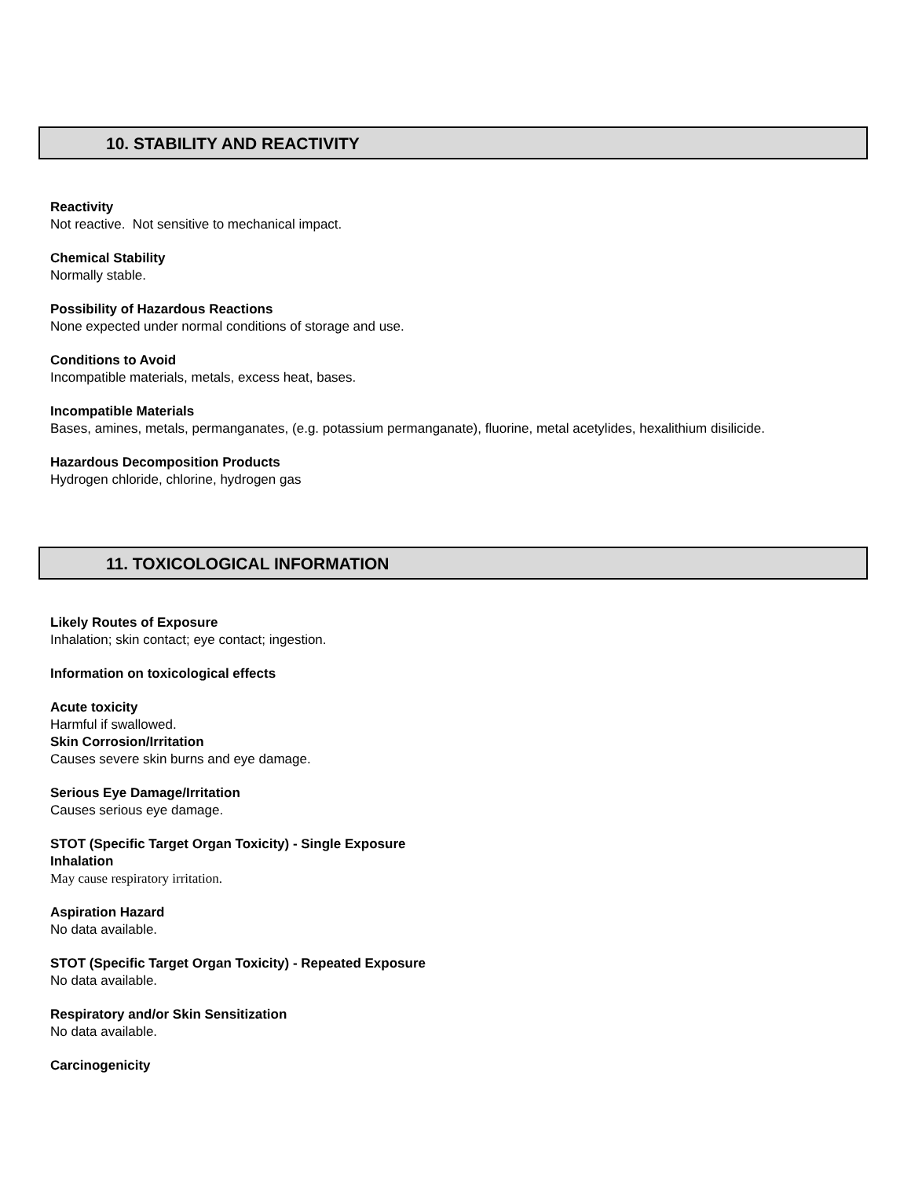10. STABILITY AND REACTIVITY
Reactivity
Not reactive. Not sensitive to mechanical impact.
Chemical Stability
Normally stable.
Possibility of Hazardous Reactions
None expected under normal conditions of storage and use.
Conditions to Avoid
Incompatible materials, metals, excess heat, bases.
Incompatible Materials
Bases, amines, metals, permanganates, (e.g. potassium permanganate), fluorine, metal acetylides, hexalithium disilicide.
Hazardous Decomposition Products
Hydrogen chloride, chlorine, hydrogen gas
11. TOXICOLOGICAL INFORMATION
Likely Routes of Exposure
Inhalation; skin contact; eye contact; ingestion.
Information on toxicological effects
Acute toxicity
Harmful if swallowed.
Skin Corrosion/Irritation
Causes severe skin burns and eye damage.
Serious Eye Damage/Irritation
Causes serious eye damage.
STOT (Specific Target Organ Toxicity) - Single Exposure
Inhalation
May cause respiratory irritation.
Aspiration Hazard
No data available.
STOT (Specific Target Organ Toxicity) - Repeated Exposure
No data available.
Respiratory and/or Skin Sensitization
No data available.
Carcinogenicity